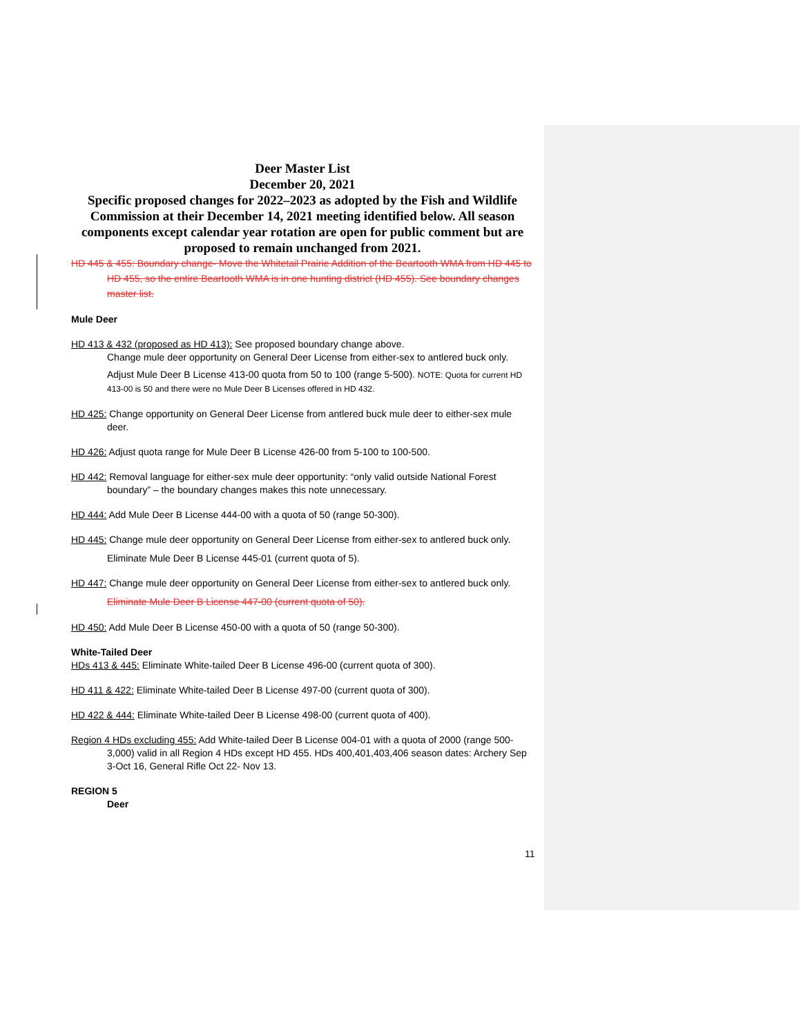Deer Master List
December 20, 2021
Specific proposed changes for 2022–2023 as adopted by the Fish and Wildlife Commission at their December 14, 2021 meeting identified below. All season components except calendar year rotation are open for public comment but are proposed to remain unchanged from 2021.
HD 445 & 455: Boundary change- Move the Whitetail Prairie Addition of the Beartooth WMA from HD 445 to HD 455, so the entire Beartooth WMA is in one hunting district (HD 455). See boundary changes master list.
Mule Deer
HD 413 & 432 (proposed as HD 413): See proposed boundary change above.
Change mule deer opportunity on General Deer License from either-sex to antlered buck only.
Adjust Mule Deer B License 413-00 quota from 50 to 100 (range 5-500). NOTE: Quota for current HD 413-00 is 50 and there were no Mule Deer B Licenses offered in HD 432.
HD 425: Change opportunity on General Deer License from antlered buck mule deer to either-sex mule deer.
HD 426: Adjust quota range for Mule Deer B License 426-00 from 5-100 to 100-500.
HD 442: Removal language for either-sex mule deer opportunity: “only valid outside National Forest boundary” – the boundary changes makes this note unnecessary.
HD 444: Add Mule Deer B License 444-00 with a quota of 50 (range 50-300).
HD 445: Change mule deer opportunity on General Deer License from either-sex to antlered buck only.
Eliminate Mule Deer B License 445-01 (current quota of 5).
HD 447: Change mule deer opportunity on General Deer License from either-sex to antlered buck only.
Eliminate Mule Deer B License 447-00 (current quota of 50).
HD 450: Add Mule Deer B License 450-00 with a quota of 50 (range 50-300).
White-Tailed Deer
HDs 413 & 445: Eliminate White-tailed Deer B License 496-00 (current quota of 300).
HD 411 & 422: Eliminate White-tailed Deer B License 497-00 (current quota of 300).
HD 422 & 444: Eliminate White-tailed Deer B License 498-00 (current quota of 400).
Region 4 HDs excluding 455: Add White-tailed Deer B License 004-01 with a quota of 2000 (range 500-3,000) valid in all Region 4 HDs except HD 455. HDs 400,401,403,406 season dates: Archery Sep 3-Oct 16, General Rifle Oct 22- Nov 13.
REGION 5
Deer
11